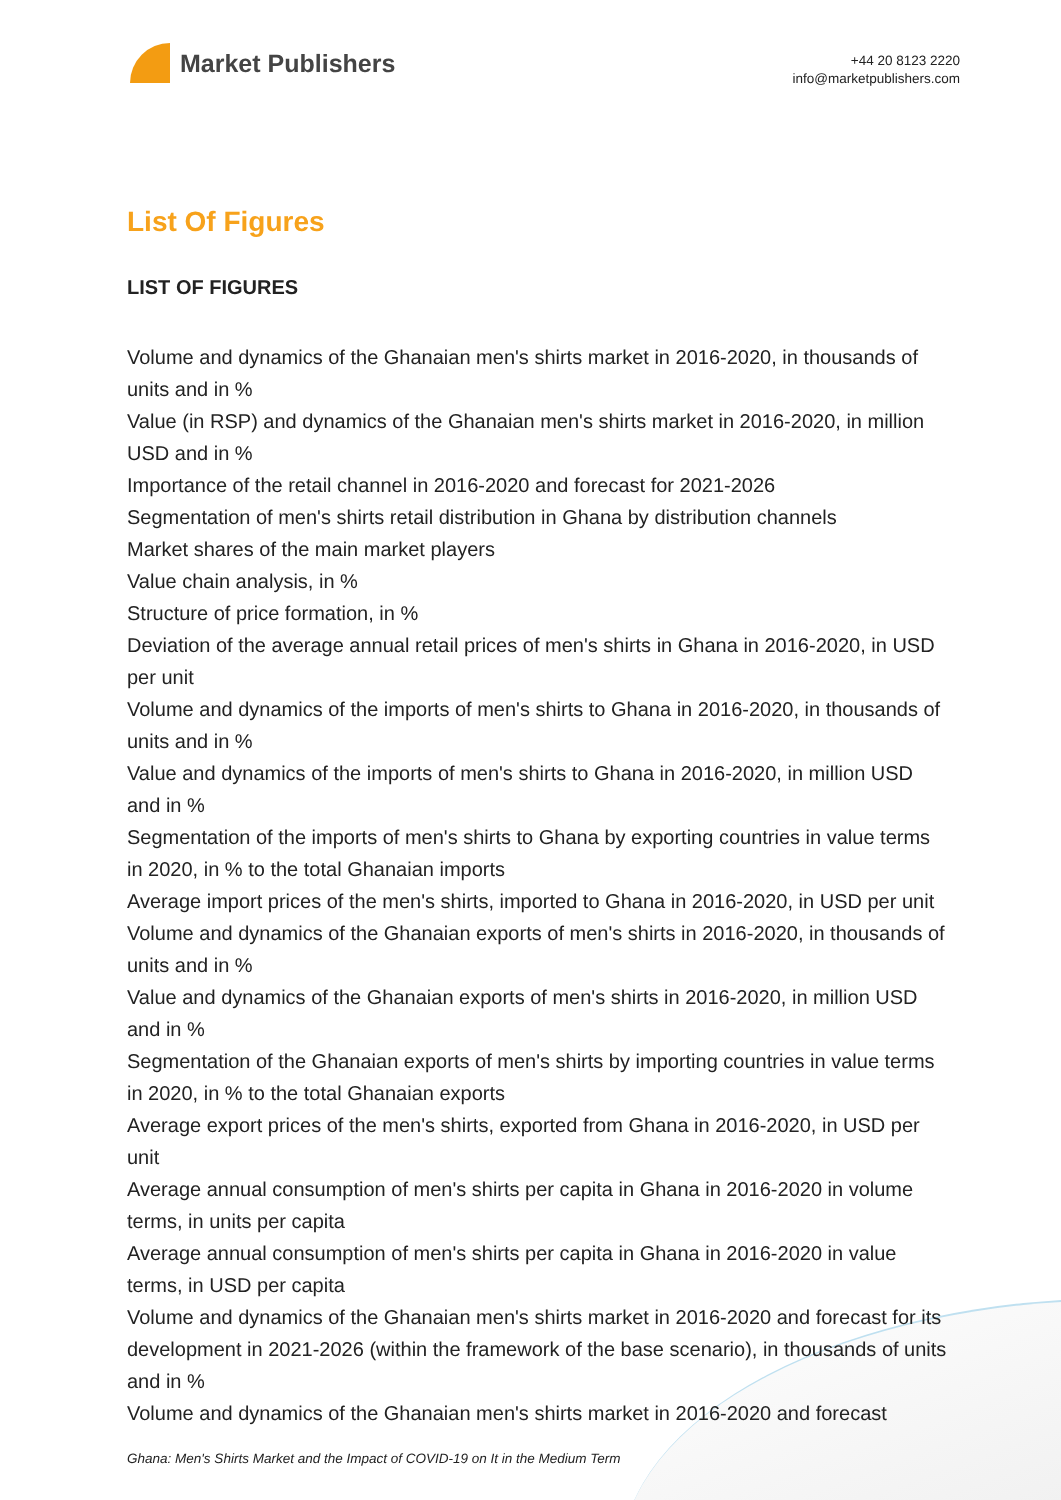Market Publishers
+44 20 8123 2220
info@marketpublishers.com
List Of Figures
LIST OF FIGURES
Volume and dynamics of the Ghanaian men's shirts market in 2016-2020, in thousands of units and in %
Value (in RSP) and dynamics of the Ghanaian men's shirts market in 2016-2020, in million USD and in %
Importance of the retail channel in 2016-2020 and forecast for 2021-2026
Segmentation of men's shirts retail distribution in Ghana by distribution channels
Market shares of the main market players
Value chain analysis, in %
Structure of price formation, in %
Deviation of the average annual retail prices of men's shirts in Ghana in 2016-2020, in USD per unit
Volume and dynamics of the imports of men's shirts to Ghana in 2016-2020, in thousands of units and in %
Value and dynamics of the imports of men's shirts to Ghana in 2016-2020, in million USD and in %
Segmentation of the imports of men's shirts to Ghana by exporting countries in value terms in 2020, in % to the total Ghanaian imports
Average import prices of the men's shirts, imported to Ghana in 2016-2020, in USD per unit
Volume and dynamics of the Ghanaian exports of men's shirts in 2016-2020, in thousands of units and in %
Value and dynamics of the Ghanaian exports of men's shirts in 2016-2020, in million USD and in %
Segmentation of the Ghanaian exports of men's shirts by importing countries in value terms in 2020, in % to the total Ghanaian exports
Average export prices of the men's shirts, exported from Ghana in 2016-2020, in USD per unit
Average annual consumption of men's shirts per capita in Ghana in 2016-2020 in volume terms, in units per capita
Average annual consumption of men's shirts per capita in Ghana in 2016-2020 in value terms, in USD per capita
Volume and dynamics of the Ghanaian men's shirts market in 2016-2020 and forecast for its development in 2021-2026 (within the framework of the base scenario), in thousands of units and in %
Volume and dynamics of the Ghanaian men's shirts market in 2016-2020 and forecast
Ghana: Men's Shirts Market and the Impact of COVID-19 on It in the Medium Term